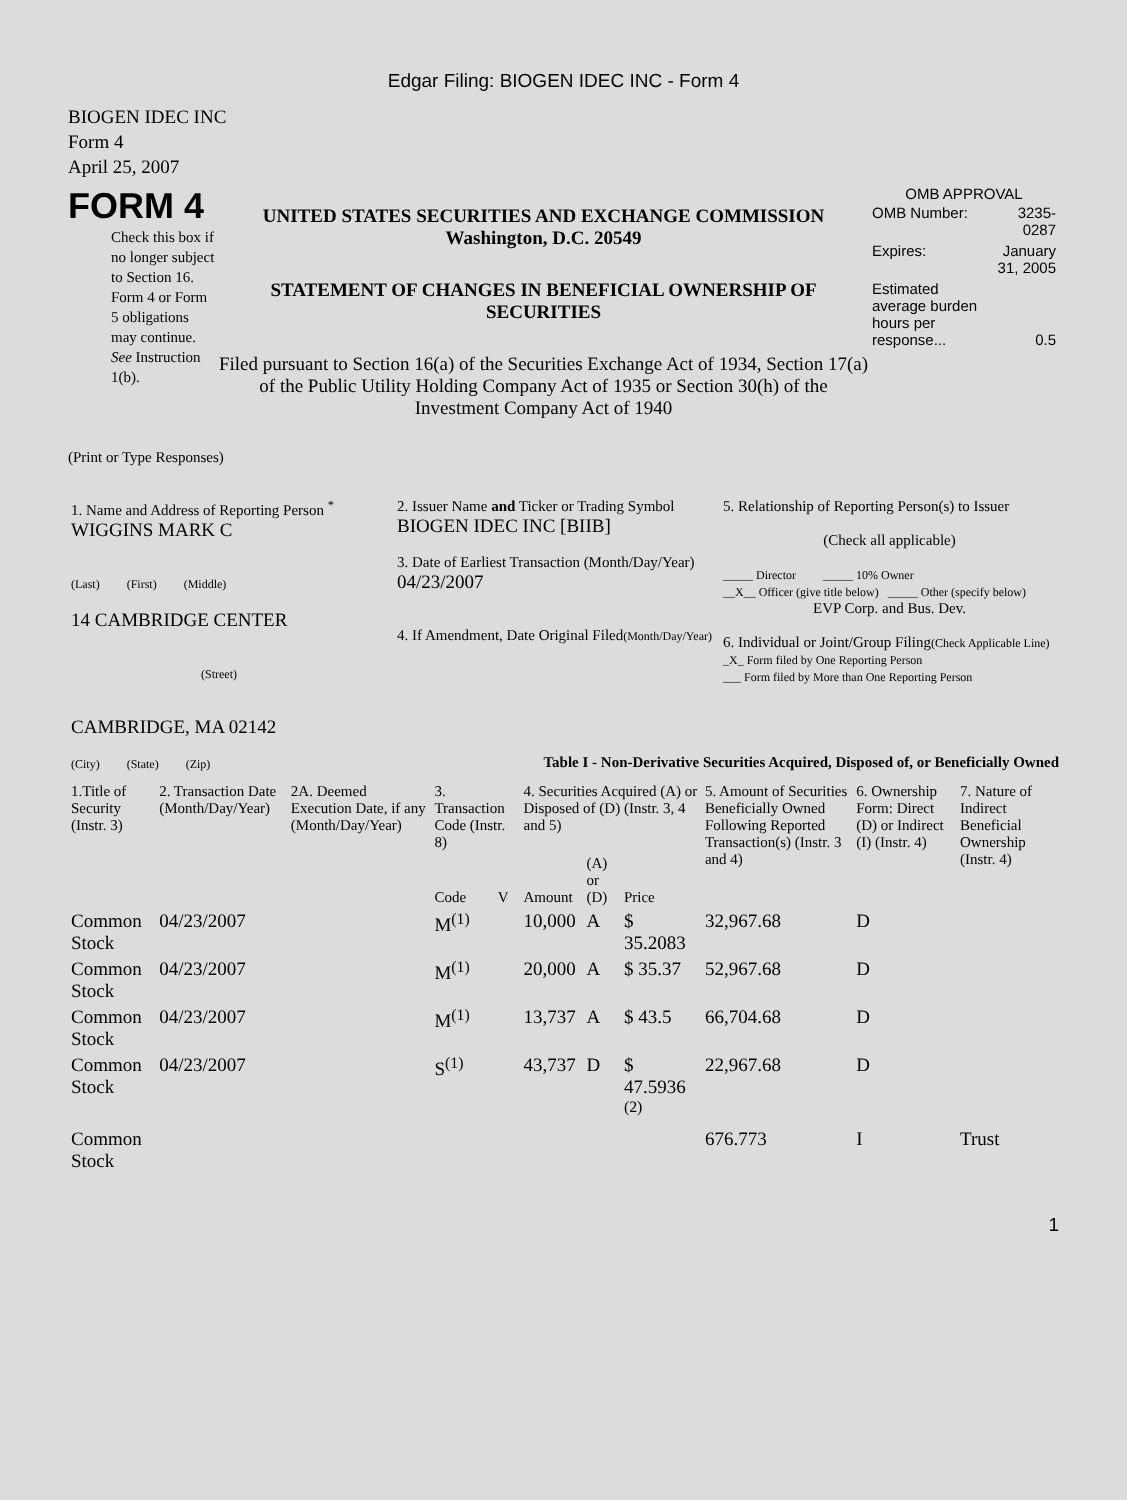Edgar Filing: BIOGEN IDEC INC - Form 4
BIOGEN IDEC INC
Form 4
April 25, 2007
FORM 4
Check this box if no longer subject to Section 16. Form 4 or Form 5 obligations may continue. See Instruction 1(b).
UNITED STATES SECURITIES AND EXCHANGE COMMISSION
Washington, D.C. 20549
STATEMENT OF CHANGES IN BENEFICIAL OWNERSHIP OF SECURITIES
Filed pursuant to Section 16(a) of the Securities Exchange Act of 1934, Section 17(a) of the Public Utility Holding Company Act of 1935 or Section 30(h) of the Investment Company Act of 1940
OMB APPROVAL
| OMB Number: | 3235-0287 |
| Expires: | January 31, 2005 |
| Estimated average burden hours per response... | 0.5 |
(Print or Type Responses)
| 1. Name and Address of Reporting Person <sup>*</sup> WIGGINS MARK C (Last) (First) (Middle) 14 CAMBRIDGE CENTER (Street) CAMBRIDGE, MA 02142 (City) (State) (Zip) | 2. Issuer Name and Ticker or Trading Symbol BIOGEN IDEC INC [BIIB] 3. Date of Earliest Transaction (Month/Day/Year) 04/23/2007 4. If Amendment, Date Original Filed (Month/Day/Year) | 5. Relationship of Reporting Person(s) to Issuer (Check all applicable) _____ Director _____ 10% Owner __X__ Officer (give title below) _____ Other (specify below) EVP Corp. and Bus. Dev. 6. Individual or Joint/Group Filing (Check Applicable Line) _X_ Form filed by One Reporting Person ___ Form filed by More than One Reporting Person |
Table I - Non-Derivative Securities Acquired, Disposed of, or Beneficially Owned
| 1.Title of Security (Instr. 3) | 2. Transaction Date (Month/Day/Year) | 2A. Deemed Execution Date, if any (Month/Day/Year) | 3. Transaction Code (Instr. 8) | | 4. Securities Acquired (A) or Disposed of (D) (Instr. 3, 4 and 5) | | | 5. Amount of Securities Beneficially Owned Following Reported Transaction(s) (Instr. 3 and 4) | 6. Ownership Form: Direct (D) or Indirect (I) (Instr. 4) | 7. Nature of Indirect Beneficial Ownership (Instr. 4) |
| --- | --- | --- | --- | --- | --- | --- | --- | --- | --- | --- |
| | | | Code | V | Amount | (A) or (D) | Price | | | |
| Common Stock | 04/23/2007 | | M<sup>(1)</sup> | | 10,000 | A | $ 35.2083 | 32,967.68 | D | |
| Common Stock | 04/23/2007 | | M<sup>(1)</sup> | | 20,000 | A | $ 35.37 | 52,967.68 | D | |
| Common Stock | 04/23/2007 | | M<sup>(1)</sup> | | 13,737 | A | $ 43.5 | 66,704.68 | D | |
| Common Stock | 04/23/2007 | | S<sup>(1)</sup> | | 43,737 | D | $ 47.5936 <sup>(2)</sup> | 22,967.68 | D | |
| Common Stock | | | | | | | | 676.773 | I | Trust |
1